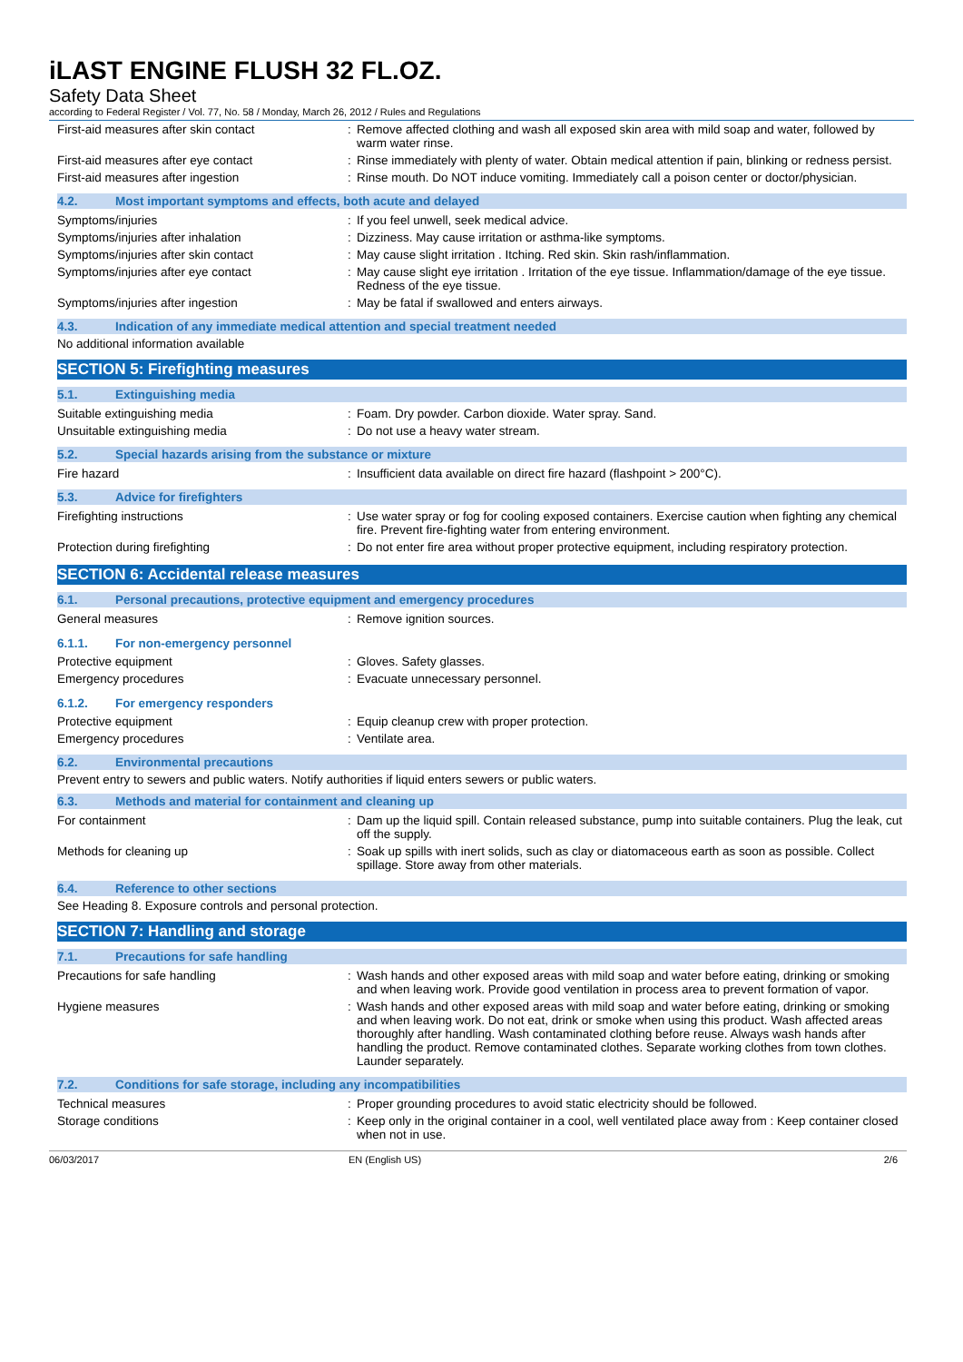iLAST ENGINE FLUSH 32 FL.OZ.
Safety Data Sheet
according to Federal Register / Vol. 77, No. 58 / Monday, March 26, 2012 / Rules and Regulations
| First-aid measures after skin contact | : | Remove affected clothing and wash all exposed skin area with mild soap and water, followed by warm water rinse. |
| First-aid measures after eye contact | : | Rinse immediately with plenty of water. Obtain medical attention if pain, blinking or redness persist. |
| First-aid measures after ingestion | : | Rinse mouth. Do NOT induce vomiting. Immediately call a poison center or doctor/physician. |
4.2. Most important symptoms and effects, both acute and delayed
| Symptoms/injuries | : | If you feel unwell, seek medical advice. |
| Symptoms/injuries after inhalation | : | Dizziness. May cause irritation or asthma-like symptoms. |
| Symptoms/injuries after skin contact | : | May cause slight irritation . Itching. Red skin. Skin rash/inflammation. |
| Symptoms/injuries after eye contact | : | May cause slight eye irritation . Irritation of the eye tissue. Inflammation/damage of the eye tissue. Redness of the eye tissue. |
| Symptoms/injuries after ingestion | : | May be fatal if swallowed and enters airways. |
4.3. Indication of any immediate medical attention and special treatment needed
No additional information available
SECTION 5: Firefighting measures
5.1. Extinguishing media
| Suitable extinguishing media | : | Foam. Dry powder. Carbon dioxide. Water spray. Sand. |
| Unsuitable extinguishing media | : | Do not use a heavy water stream. |
5.2. Special hazards arising from the substance or mixture
| Fire hazard | : | Insufficient data available on direct fire hazard (flashpoint > 200°C). |
5.3. Advice for firefighters
| Firefighting instructions | : | Use water spray or fog for cooling exposed containers. Exercise caution when fighting any chemical fire. Prevent fire-fighting water from entering environment. |
| Protection during firefighting | : | Do not enter fire area without proper protective equipment, including respiratory protection. |
SECTION 6: Accidental release measures
6.1. Personal precautions, protective equipment and emergency procedures
| General measures | : | Remove ignition sources. |
6.1.1. For non-emergency personnel
| Protective equipment | : | Gloves. Safety glasses. |
| Emergency procedures | : | Evacuate unnecessary personnel. |
6.1.2. For emergency responders
| Protective equipment | : | Equip cleanup crew with proper protection. |
| Emergency procedures | : | Ventilate area. |
6.2. Environmental precautions
Prevent entry to sewers and public waters. Notify authorities if liquid enters sewers or public waters.
6.3. Methods and material for containment and cleaning up
| For containment | : | Dam up the liquid spill. Contain released substance, pump into suitable containers. Plug the leak, cut off the supply. |
| Methods for cleaning up | : | Soak up spills with inert solids, such as clay or diatomaceous earth as soon as possible. Collect spillage. Store away from other materials. |
6.4. Reference to other sections
See Heading 8. Exposure controls and personal protection.
SECTION 7: Handling and storage
7.1. Precautions for safe handling
| Precautions for safe handling | : | Wash hands and other exposed areas with mild soap and water before eating, drinking or smoking and when leaving work. Provide good ventilation in process area to prevent formation of vapor. |
| Hygiene measures | : | Wash hands and other exposed areas with mild soap and water before eating, drinking or smoking and when leaving work. Do not eat, drink or smoke when using this product. Wash affected areas thoroughly after handling. Wash contaminated clothing before reuse. Always wash hands after handling the product. Remove contaminated clothes. Separate working clothes from town clothes. Launder separately. |
7.2. Conditions for safe storage, including any incompatibilities
| Technical measures | : | Proper grounding procedures to avoid static electricity should be followed. |
| Storage conditions | : | Keep only in the original container in a cool, well ventilated place away from : Keep container closed when not in use. |
06/03/2017 EN (English US) 2/6